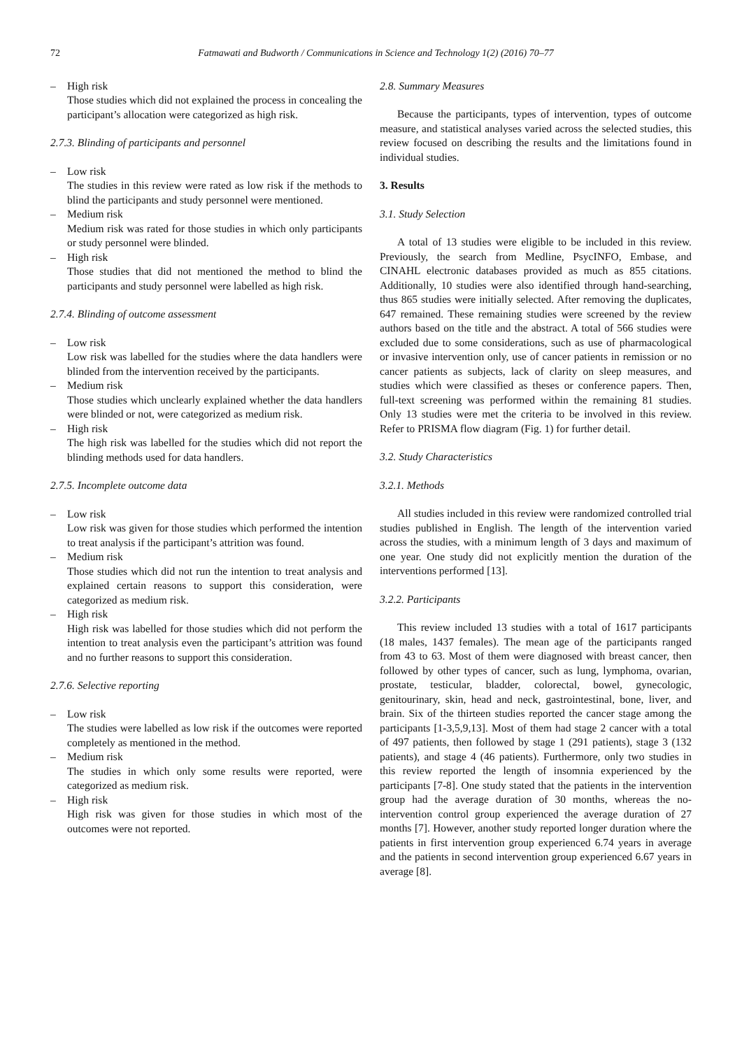72 Fatmawati and Budworth / Communications in Science and Technology 1(2) (2016) 70–77
– High risk
Those studies which did not explained the process in concealing the participant’s allocation were categorized as high risk.
2.7.3. Blinding of participants and personnel
– Low risk
The studies in this review were rated as low risk if the methods to blind the participants and study personnel were mentioned.
– Medium risk
Medium risk was rated for those studies in which only participants or study personnel were blinded.
– High risk
Those studies that did not mentioned the method to blind the participants and study personnel were labelled as high risk.
2.7.4. Blinding of outcome assessment
– Low risk
Low risk was labelled for the studies where the data handlers were blinded from the intervention received by the participants.
– Medium risk
Those studies which unclearly explained whether the data handlers were blinded or not, were categorized as medium risk.
– High risk
The high risk was labelled for the studies which did not report the blinding methods used for data handlers.
2.7.5. Incomplete outcome data
– Low risk
Low risk was given for those studies which performed the intention to treat analysis if the participant’s attrition was found.
– Medium risk
Those studies which did not run the intention to treat analysis and explained certain reasons to support this consideration, were categorized as medium risk.
– High risk
High risk was labelled for those studies which did not perform the intention to treat analysis even the participant’s attrition was found and no further reasons to support this consideration.
2.7.6. Selective reporting
– Low risk
The studies were labelled as low risk if the outcomes were reported completely as mentioned in the method.
– Medium risk
The studies in which only some results were reported, were categorized as medium risk.
– High risk
High risk was given for those studies in which most of the outcomes were not reported.
2.8. Summary Measures
Because the participants, types of intervention, types of outcome measure, and statistical analyses varied across the selected studies, this review focused on describing the results and the limitations found in individual studies.
3. Results
3.1. Study Selection
A total of 13 studies were eligible to be included in this review. Previously, the search from Medline, PsycINFO, Embase, and CINAHL electronic databases provided as much as 855 citations. Additionally, 10 studies were also identified through hand-searching, thus 865 studies were initially selected. After removing the duplicates, 647 remained. These remaining studies were screened by the review authors based on the title and the abstract. A total of 566 studies were excluded due to some considerations, such as use of pharmacological or invasive intervention only, use of cancer patients in remission or no cancer patients as subjects, lack of clarity on sleep measures, and studies which were classified as theses or conference papers. Then, full-text screening was performed within the remaining 81 studies. Only 13 studies were met the criteria to be involved in this review. Refer to PRISMA flow diagram (Fig. 1) for further detail.
3.2. Study Characteristics
3.2.1. Methods
All studies included in this review were randomized controlled trial studies published in English. The length of the intervention varied across the studies, with a minimum length of 3 days and maximum of one year. One study did not explicitly mention the duration of the interventions performed [13].
3.2.2. Participants
This review included 13 studies with a total of 1617 participants (18 males, 1437 females). The mean age of the participants ranged from 43 to 63. Most of them were diagnosed with breast cancer, then followed by other types of cancer, such as lung, lymphoma, ovarian, prostate, testicular, bladder, colorectal, bowel, gynecologic, genitourinary, skin, head and neck, gastrointestinal, bone, liver, and brain. Six of the thirteen studies reported the cancer stage among the participants [1-3,5,9,13]. Most of them had stage 2 cancer with a total of 497 patients, then followed by stage 1 (291 patients), stage 3 (132 patients), and stage 4 (46 patients). Furthermore, only two studies in this review reported the length of insomnia experienced by the participants [7-8]. One study stated that the patients in the intervention group had the average duration of 30 months, whereas the no-intervention control group experienced the average duration of 27 months [7]. However, another study reported longer duration where the patients in first intervention group experienced 6.74 years in average and the patients in second intervention group experienced 6.67 years in average [8].